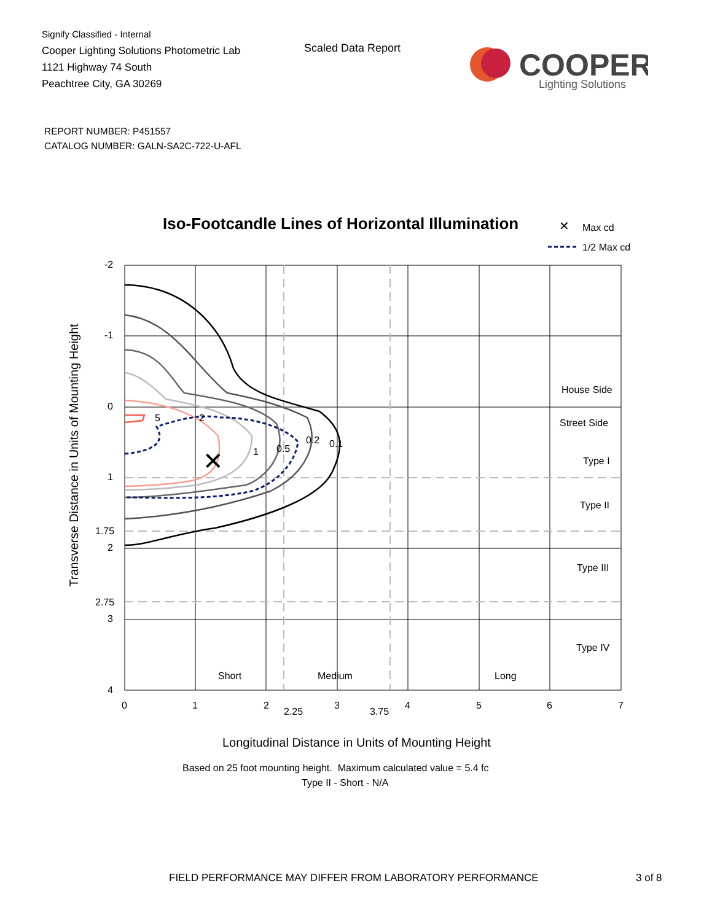Signify Classified - Internal
Cooper Lighting Solutions Photometric Lab
1121 Highway 74 South
Peachtree City, GA 30269
Scaled Data Report
COOPER
Lighting Solutions
REPORT NUMBER: P451557
CATALOG NUMBER: GALN-SA2C-722-U-AFL
Iso-Footcandle Lines of Horizontal Illumination
✕
Max cd
1/2 Max cd
✕
-2
-1
0
1
1.75
2
2.75
3
4
0 1 2
2.25
3
3.75
4 5 6 7
5 2
1 0.5
0.2 0.1
House Side
Street Side
Type I
Type II
Type III
Type IV
Short Medium Long
Longitudinal Distance in Units of Mounting Height
Based on 25 foot mounting height. Maximum calculated value = 5.4 fc
Type II - Short - N/A
Transverse Distance in Units of Mounting Height
FIELD PERFORMANCE MAY DIFFER FROM LABORATORY PERFORMANCE
3 of 8